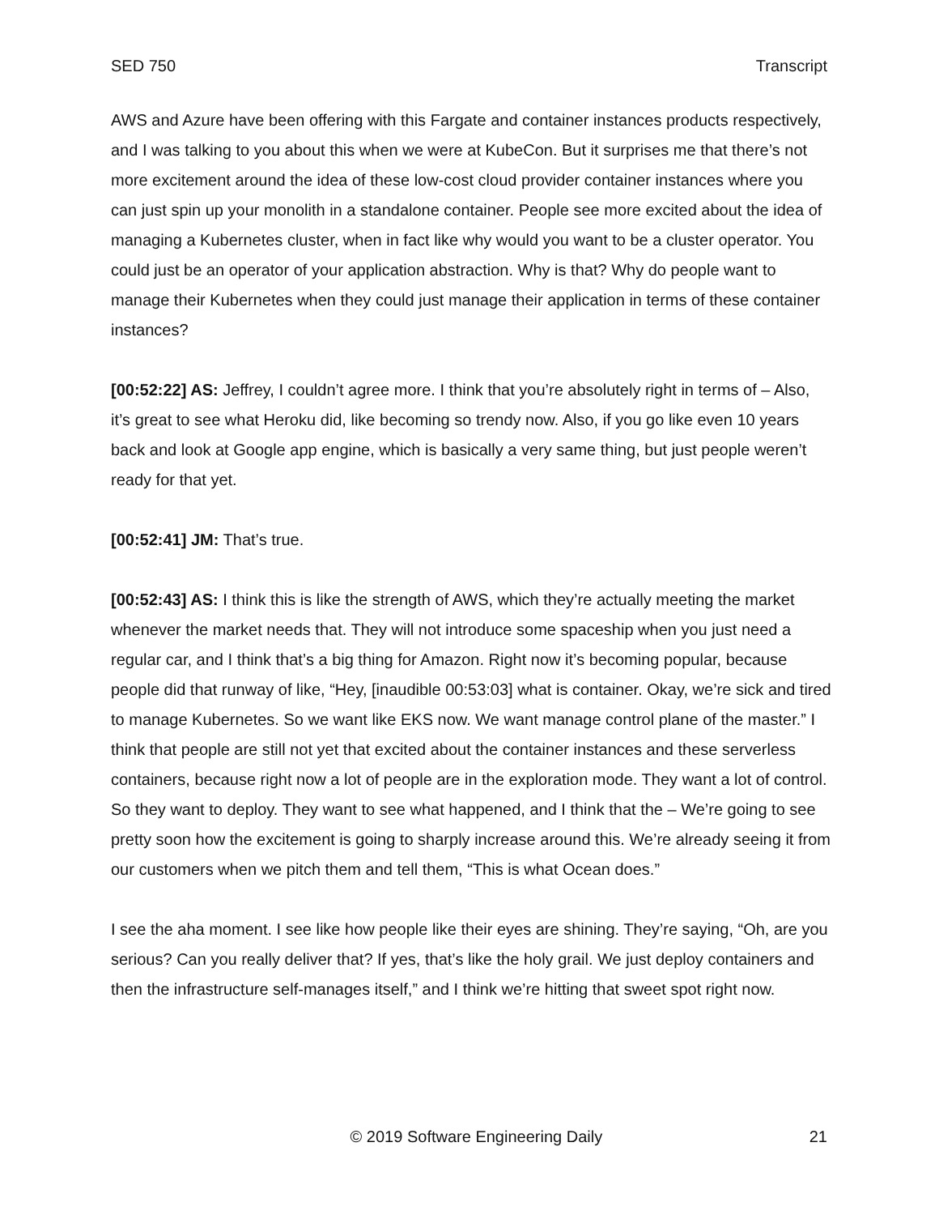SED 750 Transcript
AWS and Azure have been offering with this Fargate and container instances products respectively, and I was talking to you about this when we were at KubeCon. But it surprises me that there’s not more excitement around the idea of these low-cost cloud provider container instances where you can just spin up your monolith in a standalone container. People see more excited about the idea of managing a Kubernetes cluster, when in fact like why would you want to be a cluster operator. You could just be an operator of your application abstraction. Why is that? Why do people want to manage their Kubernetes when they could just manage their application in terms of these container instances?
[00:52:22] AS: Jeffrey, I couldn’t agree more. I think that you’re absolutely right in terms of – Also, it’s great to see what Heroku did, like becoming so trendy now. Also, if you go like even 10 years back and look at Google app engine, which is basically a very same thing, but just people weren’t ready for that yet.
[00:52:41] JM: That’s true.
[00:52:43] AS: I think this is like the strength of AWS, which they’re actually meeting the market whenever the market needs that. They will not introduce some spaceship when you just need a regular car, and I think that’s a big thing for Amazon. Right now it’s becoming popular, because people did that runway of like, “Hey, [inaudible 00:53:03] what is container. Okay, we’re sick and tired to manage Kubernetes. So we want like EKS now. We want manage control plane of the master.” I think that people are still not yet that excited about the container instances and these serverless containers, because right now a lot of people are in the exploration mode. They want a lot of control. So they want to deploy. They want to see what happened, and I think that the – We’re going to see pretty soon how the excitement is going to sharply increase around this. We’re already seeing it from our customers when we pitch them and tell them, “This is what Ocean does.”
I see the aha moment. I see like how people like their eyes are shining. They’re saying, “Oh, are you serious? Can you really deliver that? If yes, that’s like the holy grail. We just deploy containers and then the infrastructure self-manages itself,” and I think we’re hitting that sweet spot right now.
© 2019 Software Engineering Daily 21